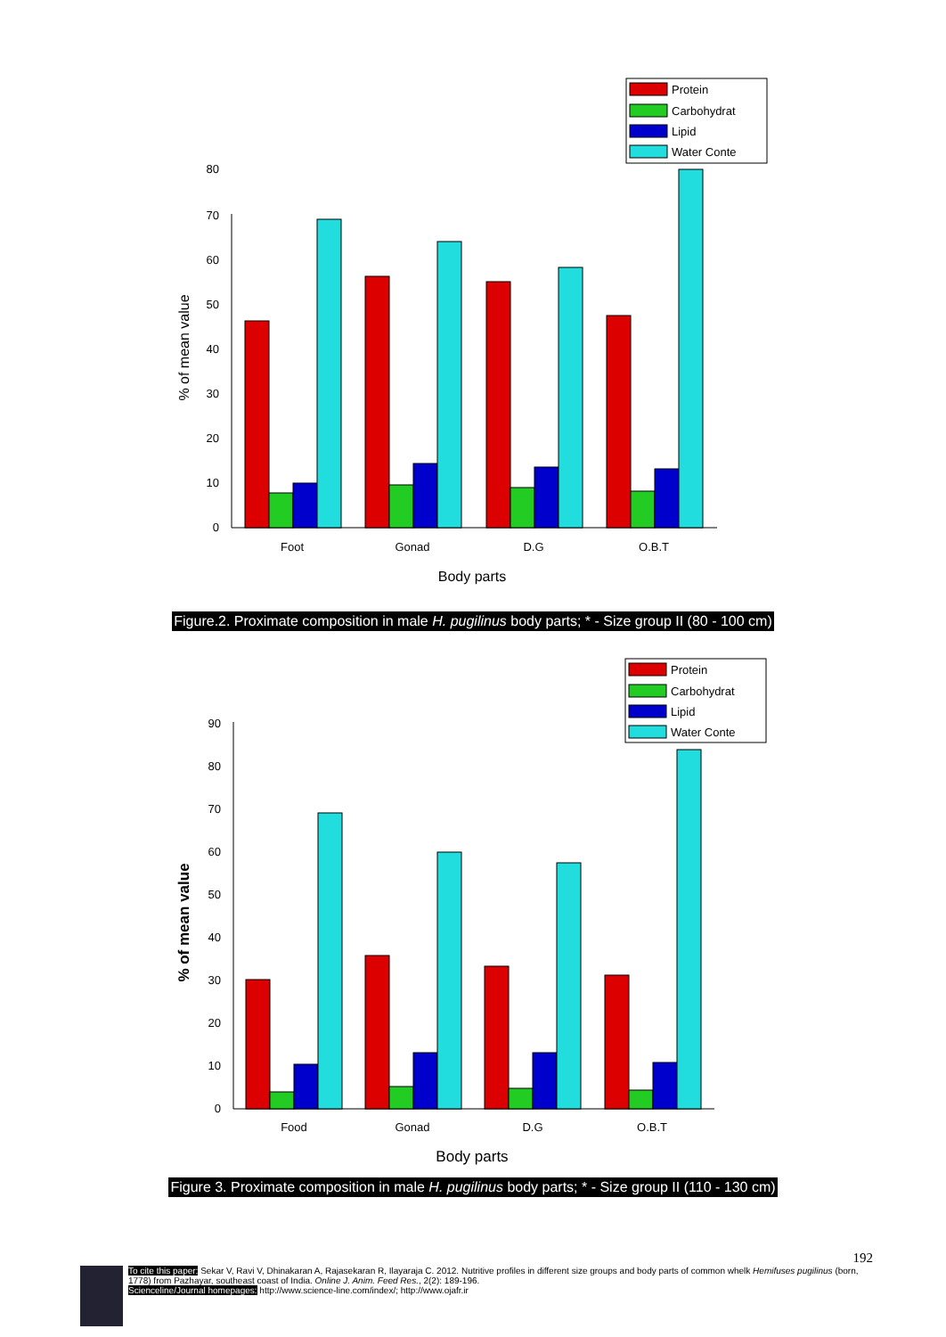0
10
20
30
40
50
60
70
80
% of mean value
Protein
Carbohydrat
Lipid
Water Conte
Foot
Gonad
D.G
O.B.T
Body parts
Figure.2. Proximate composition in male H. pugilinus body parts; * - Size group II (80 - 100 cm)
0
10
20
30
40
50
60
70
80
90
% of mean value
Protein
Carbohydrat
Lipid
Water Conte
Food
Gonad
D.G
O.B.T
Body parts
Figure 3. Proximate composition in male H. pugilinus body parts; * - Size group II (110 - 130 cm)
192
To cite this paper: Sekar V, Ravi V, Dhinakaran A, Rajasekaran R, Ilayaraja C. 2012. Nutritive profiles in different size groups and body parts of common whelk Hemifuses pugilinus (born, 1778) from Pazhayar, southeast coast of India. Online J. Anim. Feed Res., 2(2): 189-196.
Scienceline/Journal homepages: http://www.science-line.com/index/; http://www.ojafr.ir